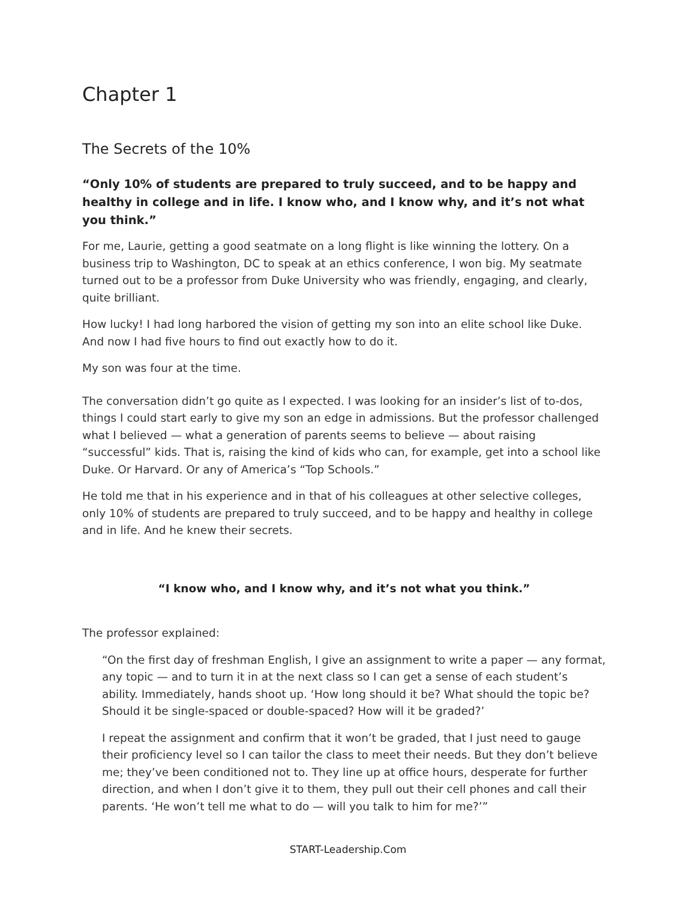Chapter 1
The Secrets of the 10%
“Only 10% of students are prepared to truly succeed, and to be happy and healthy in college and in life. I know who, and I know why, and it’s not what you think.”
For me, Laurie, getting a good seatmate on a long flight is like winning the lottery. On a business trip to Washington, DC to speak at an ethics conference, I won big. My seatmate turned out to be a professor from Duke University who was friendly, engaging, and clearly, quite brilliant.
How lucky! I had long harbored the vision of getting my son into an elite school like Duke. And now I had five hours to find out exactly how to do it.
My son was four at the time.
The conversation didn’t go quite as I expected. I was looking for an insider’s list of to-dos, things I could start early to give my son an edge in admissions. But the professor challenged what I believed — what a generation of parents seems to believe — about raising “successful” kids. That is, raising the kind of kids who can, for example, get into a school like Duke. Or Harvard. Or any of America’s “Top Schools.”
He told me that in his experience and in that of his colleagues at other selective colleges, only 10% of students are prepared to truly succeed, and to be happy and healthy in college and in life. And he knew their secrets.
“I know who, and I know why, and it’s not what you think.”
The professor explained:
“On the first day of freshman English, I give an assignment to write a paper — any format, any topic — and to turn it in at the next class so I can get a sense of each student’s ability. Immediately, hands shoot up. ‘How long should it be? What should the topic be? Should it be single-spaced or double-spaced? How will it be graded?’
I repeat the assignment and confirm that it won’t be graded, that I just need to gauge their proficiency level so I can tailor the class to meet their needs. But they don’t believe me; they’ve been conditioned not to. They line up at office hours, desperate for further direction, and when I don’t give it to them, they pull out their cell phones and call their parents. ‘He won’t tell me what to do — will you talk to him for me?’”
START-Leadership.Com